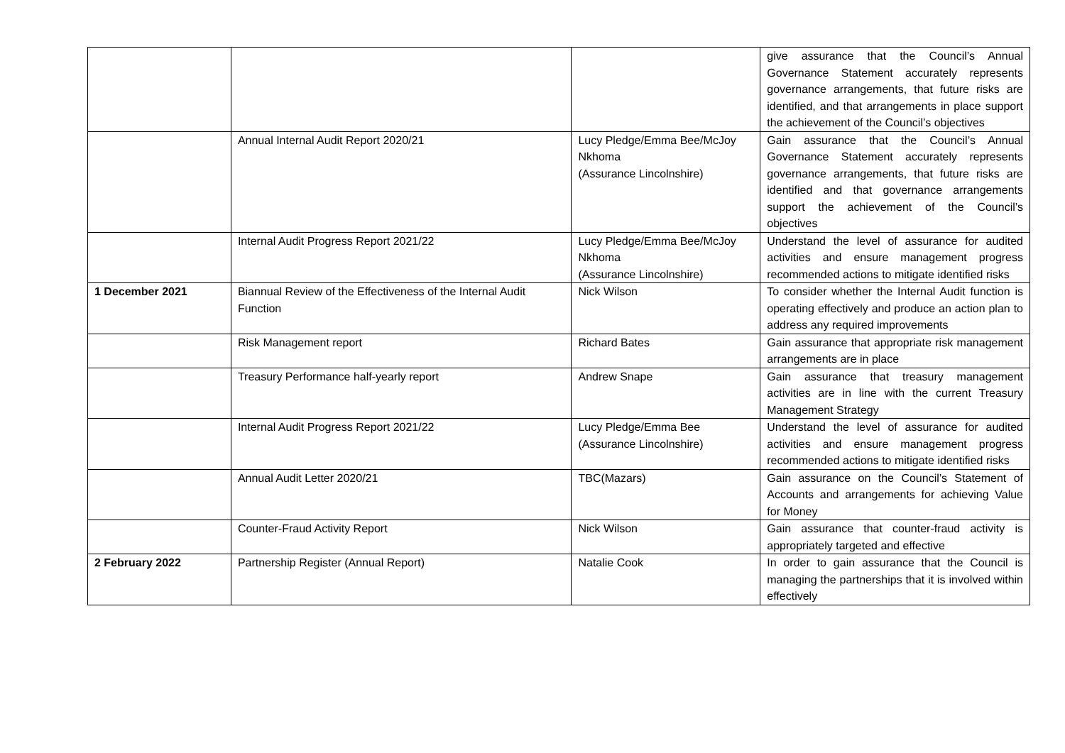| | | | give assurance that the Council’s Annual Governance Statement accurately represents governance arrangements, that future risks are identified, and that arrangements in place support the achievement of the Council’s objectives |
| | Annual Internal Audit Report 2020/21 | Lucy Pledge/Emma Bee/McJoy Nkhoma (Assurance Lincolnshire) | Gain assurance that the Council’s Annual Governance Statement accurately represents governance arrangements, that future risks are identified and that governance arrangements support the achievement of the Council’s objectives |
| | Internal Audit Progress Report 2021/22 | Lucy Pledge/Emma Bee/McJoy Nkhoma (Assurance Lincolnshire) | Understand the level of assurance for audited activities and ensure management progress recommended actions to mitigate identified risks |
| 1 December 2021 | Biannual Review of the Effectiveness of the Internal Audit Function | Nick Wilson | To consider whether the Internal Audit function is operating effectively and produce an action plan to address any required improvements |
| | Risk Management report | Richard Bates | Gain assurance that appropriate risk management arrangements are in place |
| | Treasury Performance half-yearly report | Andrew Snape | Gain assurance that treasury management activities are in line with the current Treasury Management Strategy |
| | Internal Audit Progress Report 2021/22 | Lucy Pledge/Emma Bee (Assurance Lincolnshire) | Understand the level of assurance for audited activities and ensure management progress recommended actions to mitigate identified risks |
| | Annual Audit Letter 2020/21 | TBC(Mazars) | Gain assurance on the Council’s Statement of Accounts and arrangements for achieving Value for Money |
| | Counter-Fraud Activity Report | Nick Wilson | Gain assurance that counter-fraud activity is appropriately targeted and effective |
| 2 February 2022 | Partnership Register (Annual Report) | Natalie Cook | In order to gain assurance that the Council is managing the partnerships that it is involved within effectively |